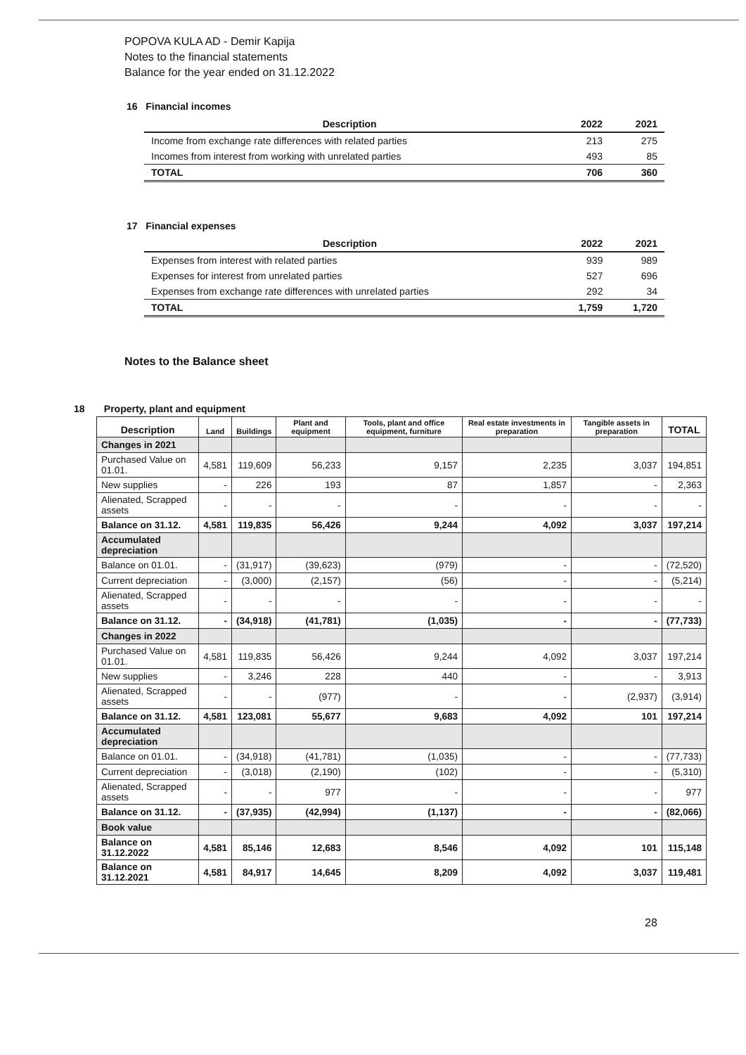POPOVA KULA AD - Demir Kapija
Notes to the financial statements
Balance for the year ended on 31.12.2022
16 Financial incomes
| Description | 2022 | 2021 |
| --- | --- | --- |
| Income from exchange rate differences with related parties | 213 | 275 |
| Incomes from interest from working with unrelated parties | 493 | 85 |
| TOTAL | 706 | 360 |
17 Financial expenses
| Description | 2022 | 2021 |
| --- | --- | --- |
| Expenses from interest with related parties | 939 | 989 |
| Expenses for interest from unrelated parties | 527 | 696 |
| Expenses from exchange rate differences with unrelated parties | 292 | 34 |
| TOTAL | 1,759 | 1,720 |
Notes to the Balance sheet
18 Property, plant and equipment
| Description | Land | Buildings | Plant and equipment | Tools, plant and office equipment, furniture | Real estate investments in preparation | Tangible assets in preparation | TOTAL |
| --- | --- | --- | --- | --- | --- | --- | --- |
| Changes in 2021 | | | | | | | |
| Purchased Value on 01.01. | 4,581 | 119,609 | 56,233 | 9,157 | 2,235 | 3,037 | 194,851 |
| New supplies | - | 226 | 193 | 87 | 1,857 | - | 2,363 |
| Alienated, Scrapped assets | - | - | - | - | - | - | - |
| Balance on 31.12. | 4,581 | 119,835 | 56,426 | 9,244 | 4,092 | 3,037 | 197,214 |
| Accumulated depreciation | | | | | | | |
| Balance on 01.01. | - | (31,917) | (39,623) | (979) | - | - | (72,520) |
| Current depreciation | - | (3,000) | (2,157) | (56) | - | - | (5,214) |
| Alienated, Scrapped assets | - | - | - | - | - | - | - |
| Balance on 31.12. | - | (34,918) | (41,781) | (1,035) | - | - | (77,733) |
| Changes in 2022 | | | | | | | |
| Purchased Value on 01.01. | 4,581 | 119,835 | 56,426 | 9,244 | 4,092 | 3,037 | 197,214 |
| New supplies | - | 3,246 | 228 | 440 | - | - | 3,913 |
| Alienated, Scrapped assets | - | - | (977) | - | - | (2,937) | (3,914) |
| Balance on 31.12. | 4,581 | 123,081 | 55,677 | 9,683 | 4,092 | 101 | 197,214 |
| Accumulated depreciation | | | | | | | |
| Balance on 01.01. | - | (34,918) | (41,781) | (1,035) | - | - | (77,733) |
| Current depreciation | - | (3,018) | (2,190) | (102) | - | - | (5,310) |
| Alienated, Scrapped assets | - | - | 977 | - | - | - | 977 |
| Balance on 31.12. | - | (37,935) | (42,994) | (1,137) | - | - | (82,066) |
| Book value | | | | | | | |
| Balance on 31.12.2022 | 4,581 | 85,146 | 12,683 | 8,546 | 4,092 | 101 | 115,148 |
| Balance on 31.12.2021 | 4,581 | 84,917 | 14,645 | 8,209 | 4,092 | 3,037 | 119,481 |
28